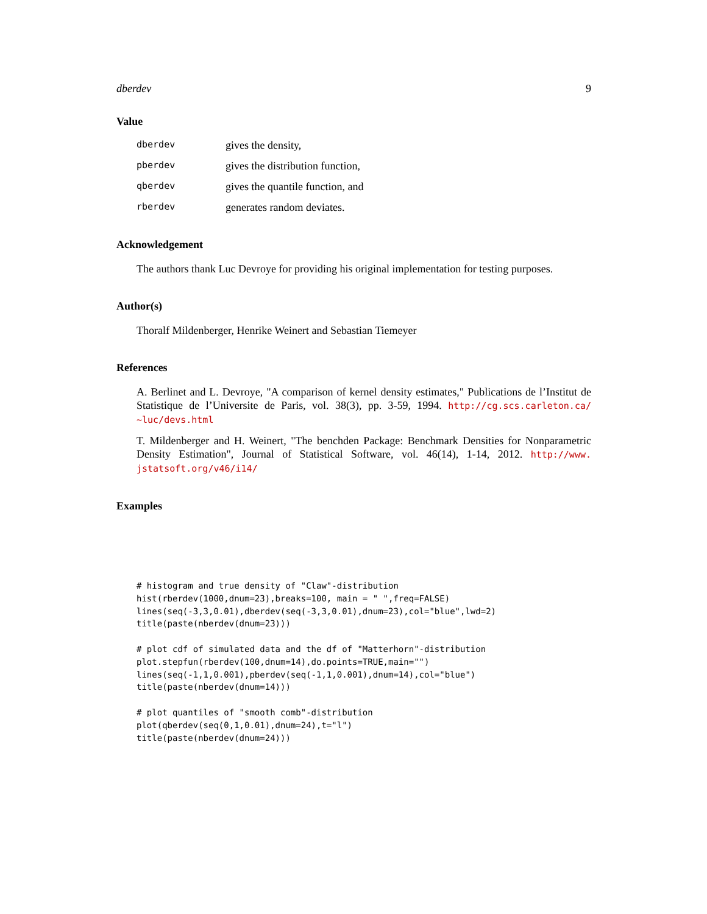dberdev 9
Value
dberdev
gives the density,
pberdev
gives the distribution function,
qberdev
gives the quantile function, and
rberdev
generates random deviates.
Acknowledgement
The authors thank Luc Devroye for providing his original implementation for testing purposes.
Author(s)
Thoralf Mildenberger, Henrike Weinert and Sebastian Tiemeyer
References
A. Berlinet and L. Devroye, "A comparison of kernel density estimates," Publications de l’Institut de Statistique de l’Universite de Paris, vol. 38(3), pp. 3-59, 1994. http://cg.scs.carleton.ca/ ~luc/devs.html
T. Mildenberger and H. Weinert, "The benchden Package: Benchmark Densities for Nonparametric Density Estimation", Journal of Statistical Software, vol. 46(14), 1-14, 2012. http://www. jstatsoft.org/v46/i14/
Examples
# histogram and true density of "Claw"-distribution
hist(rberdev(1000,dnum=23),breaks=100, main = " ",freq=FALSE)
lines(seq(-3,3,0.01),dberdev(seq(-3,3,0.01),dnum=23),col="blue",lwd=2)
title(paste(nberdev(dnum=23)))

# plot cdf of simulated data and the df of "Matterhorn"-distribution
plot.stepfun(rberdev(100,dnum=14),do.points=TRUE,main="")
lines(seq(-1,1,0.001),pberdev(seq(-1,1,0.001),dnum=14),col="blue")
title(paste(nberdev(dnum=14)))

# plot quantiles of "smooth comb"-distribution
plot(qberdev(seq(0,1,0.01),dnum=24),t="l")
title(paste(nberdev(dnum=24)))